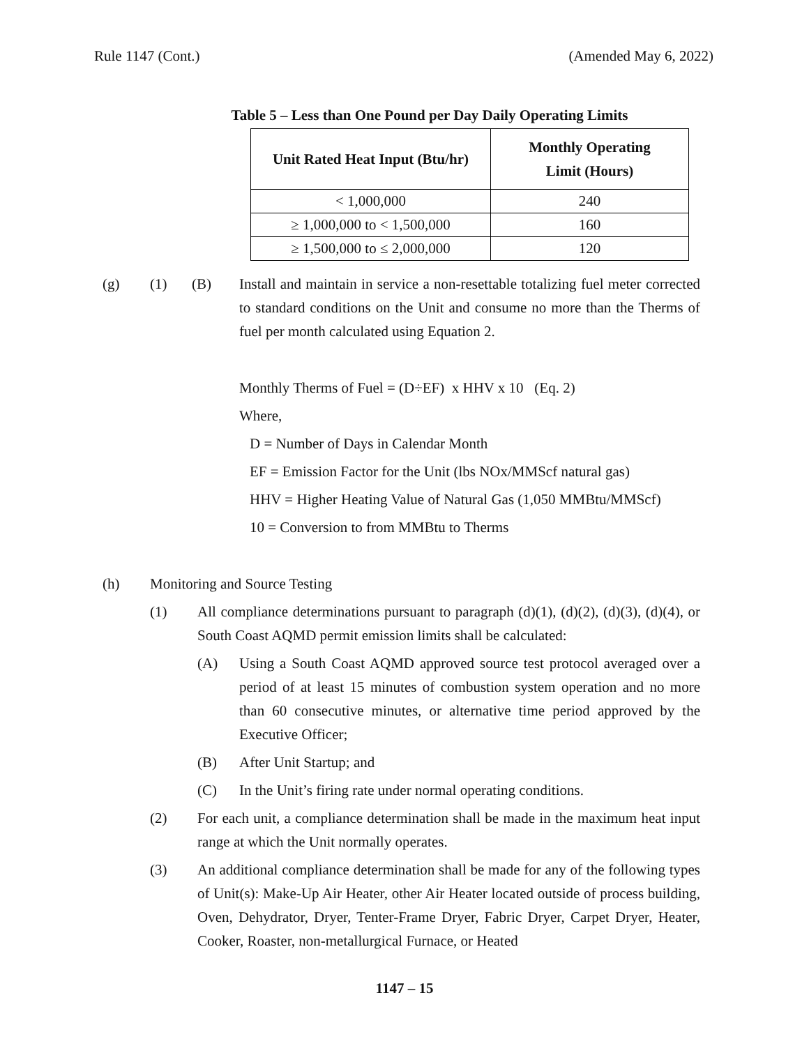Rule 1147 (Cont.) (Amended May 6, 2022)
Table 5 – Less than One Pound per Day Daily Operating Limits
| Unit Rated Heat Input (Btu/hr) | Monthly Operating Limit (Hours) |
| --- | --- |
| < 1,000,000 | 240 |
| ≥ 1,000,000 to < 1,500,000 | 160 |
| ≥ 1,500,000 to ≤ 2,000,000 | 120 |
(g) (1) (B) Install and maintain in service a non-resettable totalizing fuel meter corrected to standard conditions on the Unit and consume no more than the Therms of fuel per month calculated using Equation 2.
Monthly Therms of Fuel = (D÷EF) x HHV x 10 (Eq. 2)
Where,
D = Number of Days in Calendar Month
EF = Emission Factor for the Unit (lbs NOx/MMScf natural gas)
HHV = Higher Heating Value of Natural Gas (1,050 MMBtu/MMScf)
10 = Conversion to from MMBtu to Therms
(h) Monitoring and Source Testing
(1) All compliance determinations pursuant to paragraph (d)(1), (d)(2), (d)(3), (d)(4), or South Coast AQMD permit emission limits shall be calculated:
(A) Using a South Coast AQMD approved source test protocol averaged over a period of at least 15 minutes of combustion system operation and no more than 60 consecutive minutes, or alternative time period approved by the Executive Officer;
(B) After Unit Startup; and
(C) In the Unit’s firing rate under normal operating conditions.
(2) For each unit, a compliance determination shall be made in the maximum heat input range at which the Unit normally operates.
(3) An additional compliance determination shall be made for any of the following types of Unit(s): Make-Up Air Heater, other Air Heater located outside of process building, Oven, Dehydrator, Dryer, Tenter-Frame Dryer, Fabric Dryer, Carpet Dryer, Heater, Cooker, Roaster, non-metallurgical Furnace, or Heated
1147 – 15